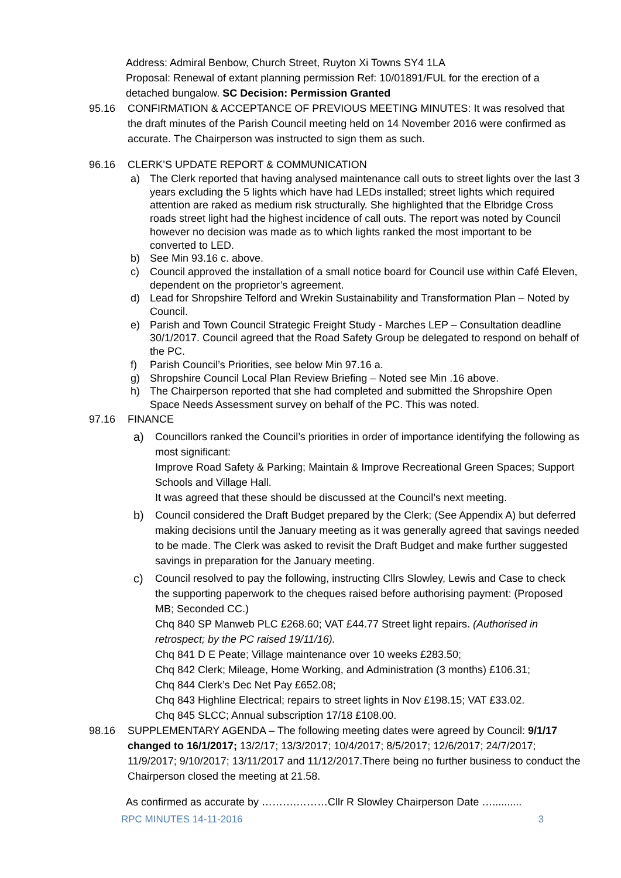Address: Admiral Benbow, Church Street, Ruyton Xi Towns SY4 1LA
Proposal: Renewal of extant planning permission Ref: 10/01891/FUL for the erection of a detached bungalow. SC Decision: Permission Granted
95.16 CONFIRMATION & ACCEPTANCE OF PREVIOUS MEETING MINUTES: It was resolved that the draft minutes of the Parish Council meeting held on 14 November 2016 were confirmed as accurate. The Chairperson was instructed to sign them as such.
96.16 CLERK’S UPDATE REPORT & COMMUNICATION
a) The Clerk reported that having analysed maintenance call outs to street lights over the last 3 years excluding the 5 lights which have had LEDs installed; street lights which required attention are raked as medium risk structurally. She highlighted that the Elbridge Cross roads street light had the highest incidence of call outs. The report was noted by Council however no decision was made as to which lights ranked the most important to be converted to LED.
b) See Min 93.16 c. above.
c) Council approved the installation of a small notice board for Council use within Café Eleven, dependent on the proprietor’s agreement.
d) Lead for Shropshire Telford and Wrekin Sustainability and Transformation Plan – Noted by Council.
e) Parish and Town Council Strategic Freight Study - Marches LEP – Consultation deadline 30/1/2017. Council agreed that the Road Safety Group be delegated to respond on behalf of the PC.
f) Parish Council’s Priorities, see below Min 97.16 a.
g) Shropshire Council Local Plan Review Briefing – Noted see Min .16 above.
h) The Chairperson reported that she had completed and submitted the Shropshire Open Space Needs Assessment survey on behalf of the PC. This was noted.
97.16 FINANCE
a) Councillors ranked the Council’s priorities in order of importance identifying the following as most significant:
Improve Road Safety & Parking; Maintain & Improve Recreational Green Spaces; Support Schools and Village Hall.
It was agreed that these should be discussed at the Council’s next meeting.
b) Council considered the Draft Budget prepared by the Clerk; (See Appendix A) but deferred making decisions until the January meeting as it was generally agreed that savings needed to be made. The Clerk was asked to revisit the Draft Budget and make further suggested savings in preparation for the January meeting.
c) Council resolved to pay the following, instructing Cllrs Slowley, Lewis and Case to check the supporting paperwork to the cheques raised before authorising payment: (Proposed MB; Seconded CC.)
Chq 840 SP Manweb PLC £268.60; VAT £44.77 Street light repairs. (Authorised in retrospect; by the PC raised 19/11/16).
Chq 841 D E Peate; Village maintenance over 10 weeks £283.50;
Chq 842 Clerk; Mileage, Home Working, and Administration (3 months) £106.31;
Chq 844 Clerk’s Dec Net Pay £652.08;
Chq 843 Highline Electrical; repairs to street lights in Nov £198.15; VAT £33.02.
Chq 845 SLCC; Annual subscription 17/18 £108.00.
98.16 SUPPLEMENTARY AGENDA – The following meeting dates were agreed by Council: 9/1/17 changed to 16/1/2017; 13/2/17; 13/3/2017; 10/4/2017; 8/5/2017; 12/6/2017; 24/7/2017; 11/9/2017; 9/10/2017; 13/11/2017 and 11/12/2017.There being no further business to conduct the Chairperson closed the meeting at 21.58.
As confirmed as accurate by ……….………Cllr R Slowley Chairperson Date …..........
RPC MINUTES 14-11-2016 3